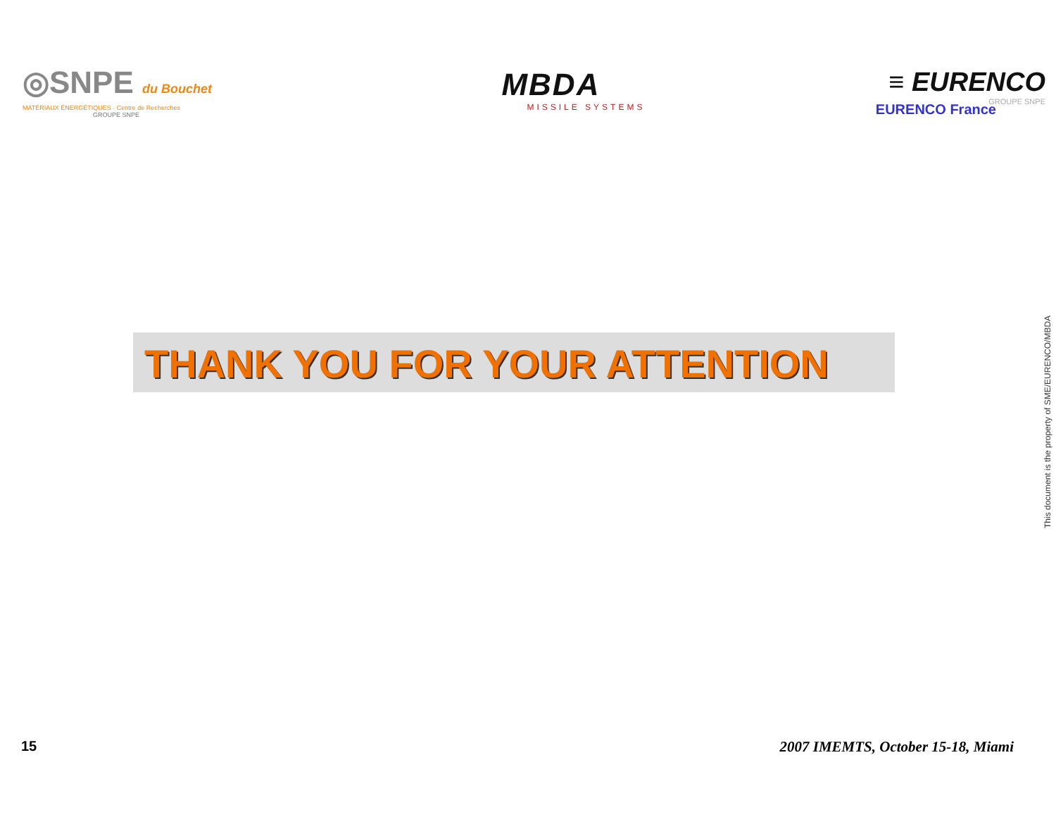◎SNPE du Bouchet
MATÉRIAUX ÉNERGÉTIQUES · Centre de Recherches
GROUPE SNPE
MBDA
MISSILE SYSTEMS
≡ EURENCO
GROUPE SNPE
EURENCO France
THANK YOU FOR YOUR ATTENTION
This document is the property of SME/EURENCO/MBDA
15
2007 IMEMTS, October 15-18, Miami